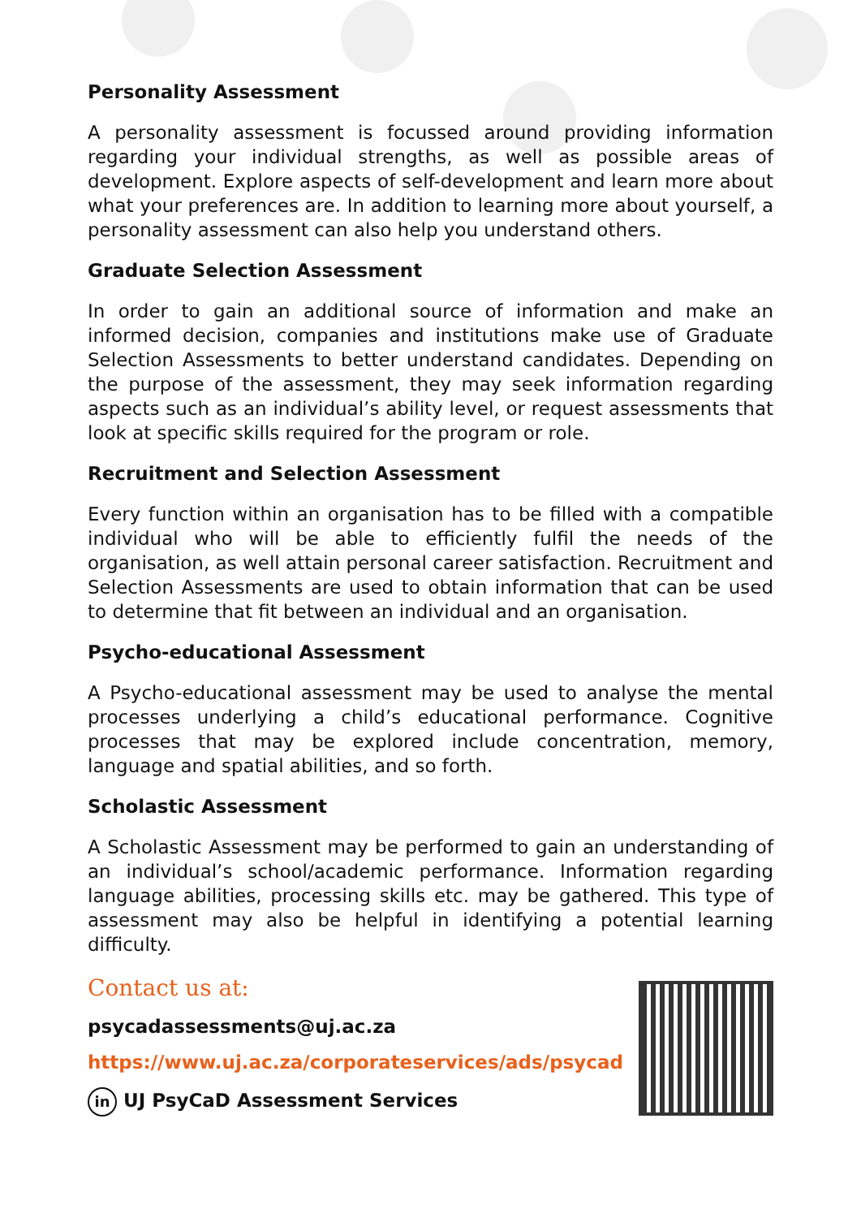Personality Assessment
A personality assessment is focussed around providing information regarding your individual strengths, as well as possible areas of development. Explore aspects of self-development and learn more about what your preferences are. In addition to learning more about yourself, a personality assessment can also help you understand others.
Graduate Selection Assessment
In order to gain an additional source of information and make an informed decision, companies and institutions make use of Graduate Selection Assessments to better understand candidates. Depending on the purpose of the assessment, they may seek information regarding aspects such as an individual’s ability level, or request assessments that look at specific skills required for the program or role.
Recruitment and Selection Assessment
Every function within an organisation has to be filled with a compatible individual who will be able to efficiently fulfil the needs of the organisation, as well attain personal career satisfaction. Recruitment and Selection Assessments are used to obtain information that can be used to determine that fit between an individual and an organisation.
Psycho-educational Assessment
A Psycho-educational assessment may be used to analyse the mental processes underlying a child’s educational performance. Cognitive processes that may be explored include concentration, memory, language and spatial abilities, and so forth.
Scholastic Assessment
A Scholastic Assessment may be performed to gain an understanding of an individual’s school/academic performance. Information regarding language abilities, processing skills etc. may be gathered. This type of assessment may also be helpful in identifying a potential learning difficulty.
Contact us at:
psycadassessments@uj.ac.za
https://www.uj.ac.za/corporateservices/ads/psycad
in UJ PsyCaD Assessment Services